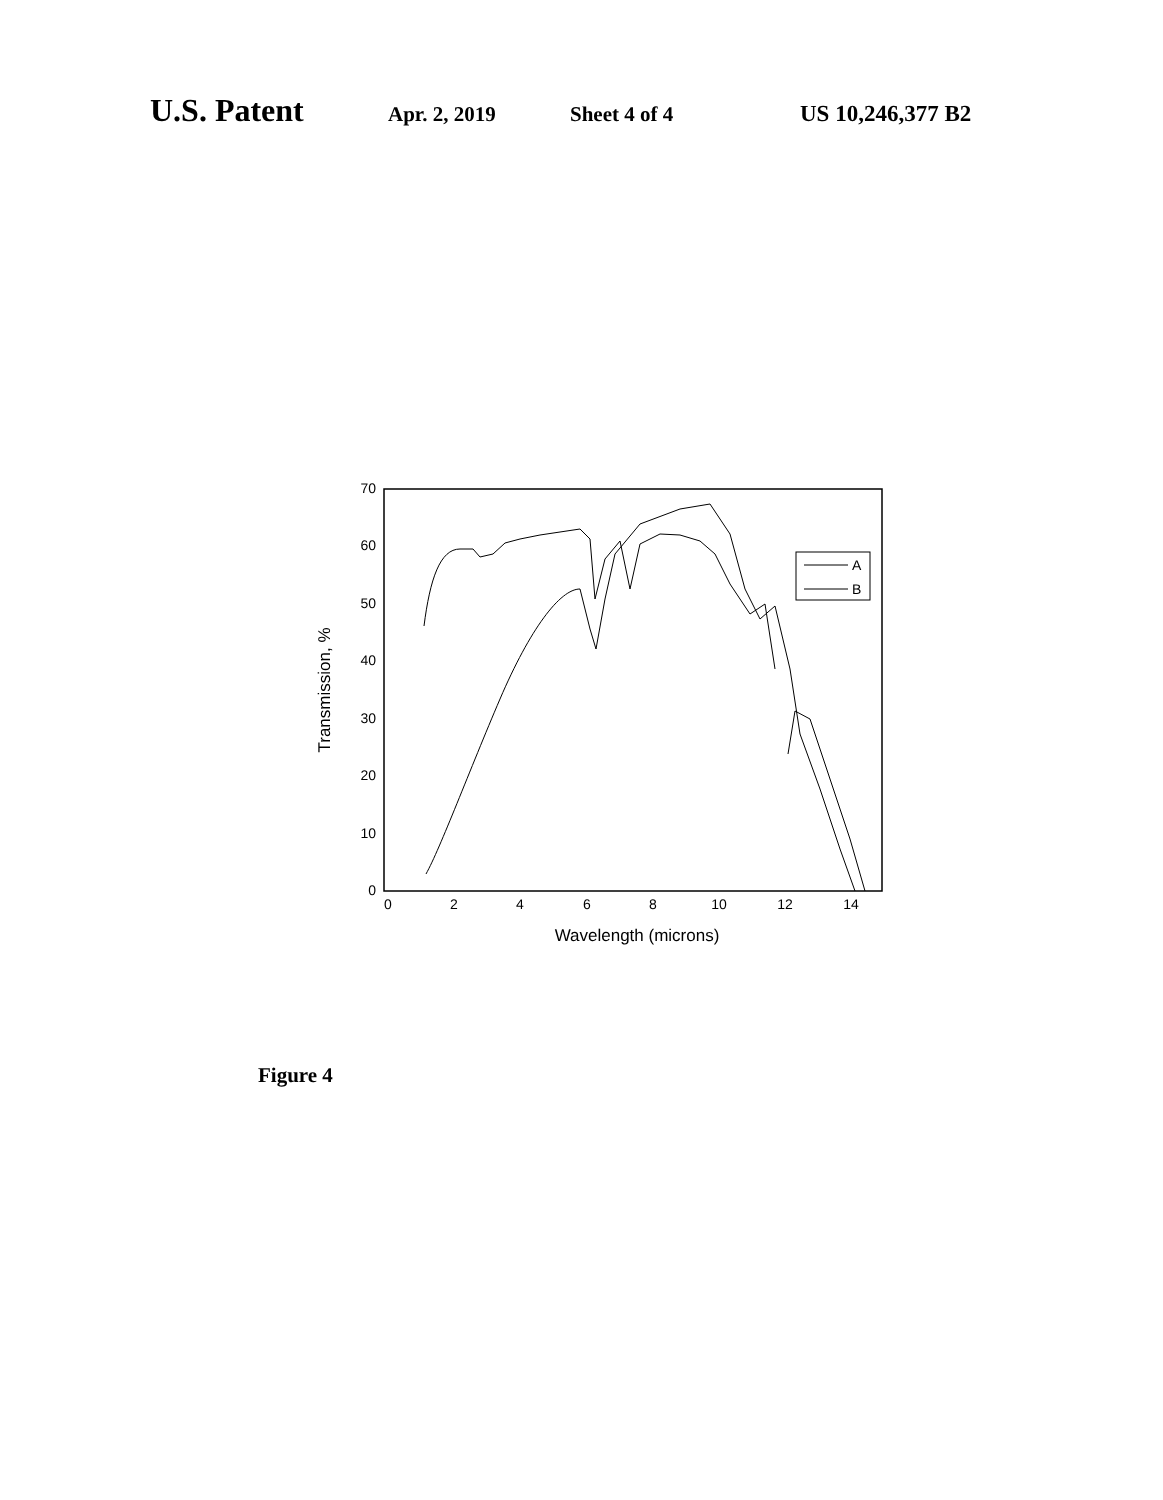U.S. Patent Apr. 2, 2019 Sheet 4 of 4 US 10,246,377 B2
0
10
20
30
40
50
60
70
0
2
4
6
8
10
12
14
Wavelength (microns)
Transmission, %
A
B
Figure 4